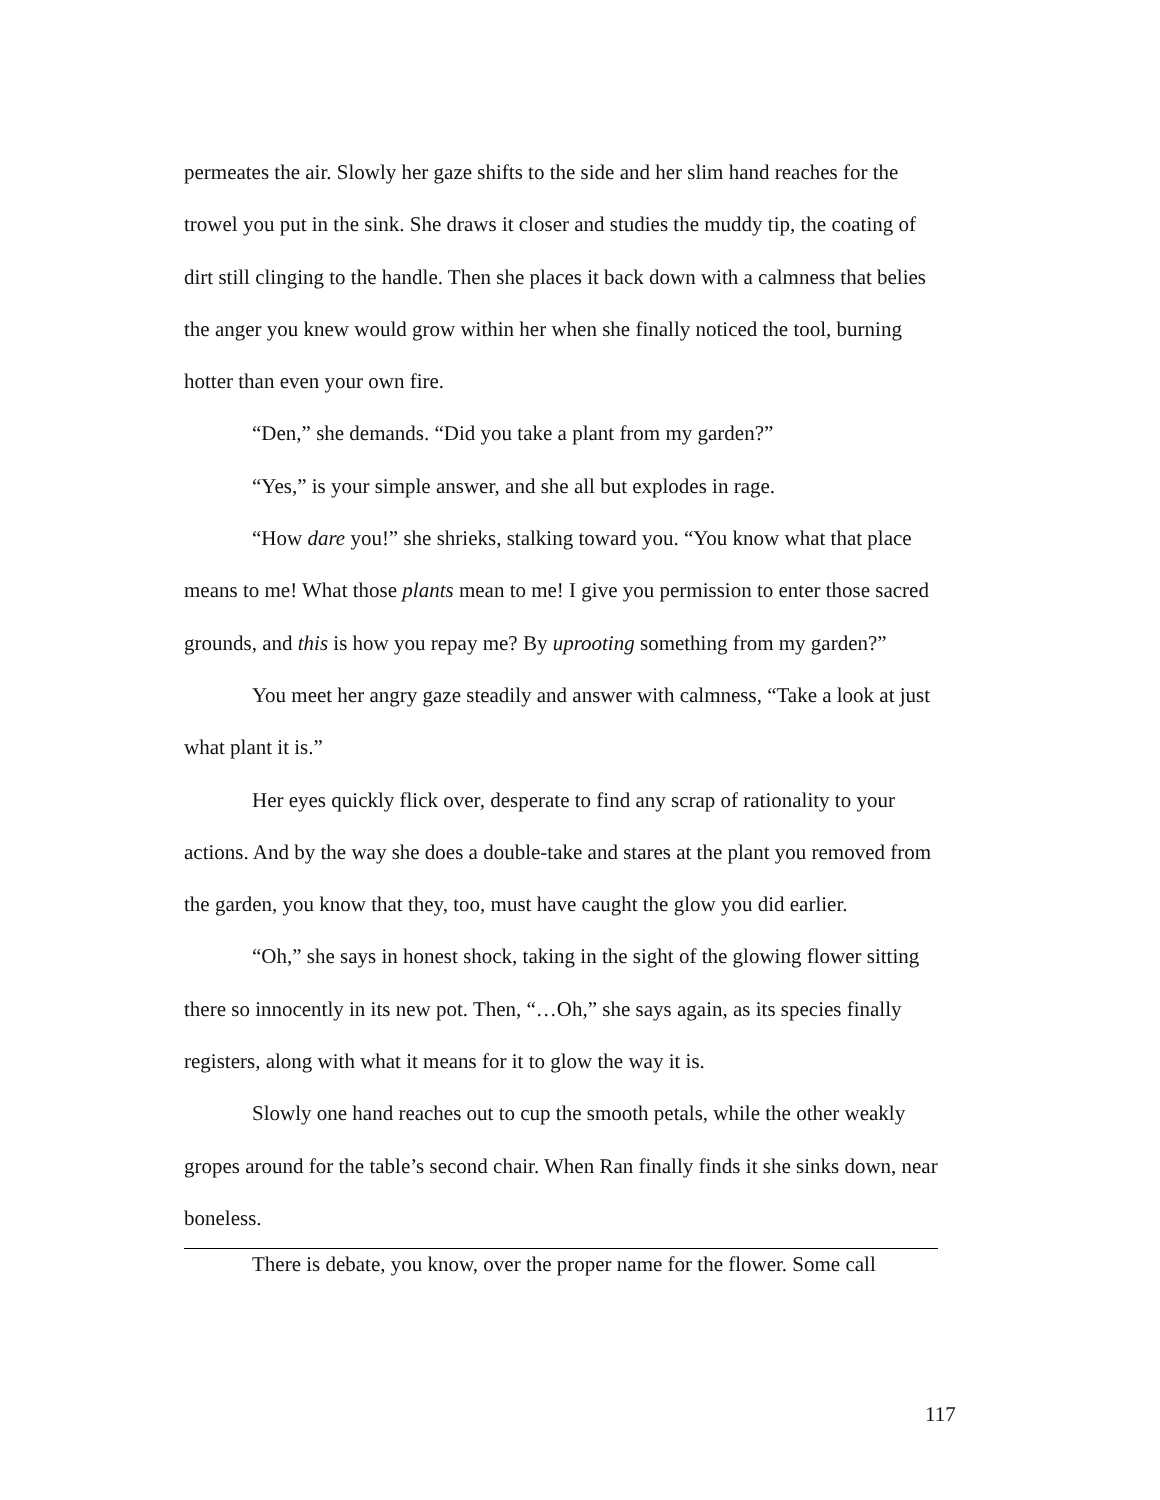permeates the air. Slowly her gaze shifts to the side and her slim hand reaches for the trowel you put in the sink. She draws it closer and studies the muddy tip, the coating of dirt still clinging to the handle. Then she places it back down with a calmness that belies the anger you knew would grow within her when she finally noticed the tool, burning hotter than even your own fire.
“Den,” she demands. “Did you take a plant from my garden?”
“Yes,” is your simple answer, and she all but explodes in rage.
“How dare you!” she shrieks, stalking toward you. “You know what that place means to me! What those plants mean to me! I give you permission to enter those sacred grounds, and this is how you repay me? By uprooting something from my garden?”
You meet her angry gaze steadily and answer with calmness, “Take a look at just what plant it is.”
Her eyes quickly flick over, desperate to find any scrap of rationality to your actions. And by the way she does a double-take and stares at the plant you removed from the garden, you know that they, too, must have caught the glow you did earlier.
“Oh,” she says in honest shock, taking in the sight of the glowing flower sitting there so innocently in its new pot. Then, “…Oh,” she says again, as its species finally registers, along with what it means for it to glow the way it is.
Slowly one hand reaches out to cup the smooth petals, while the other weakly gropes around for the table’s second chair. When Ran finally finds it she sinks down, near boneless.
There is debate, you know, over the proper name for the flower. Some call
117